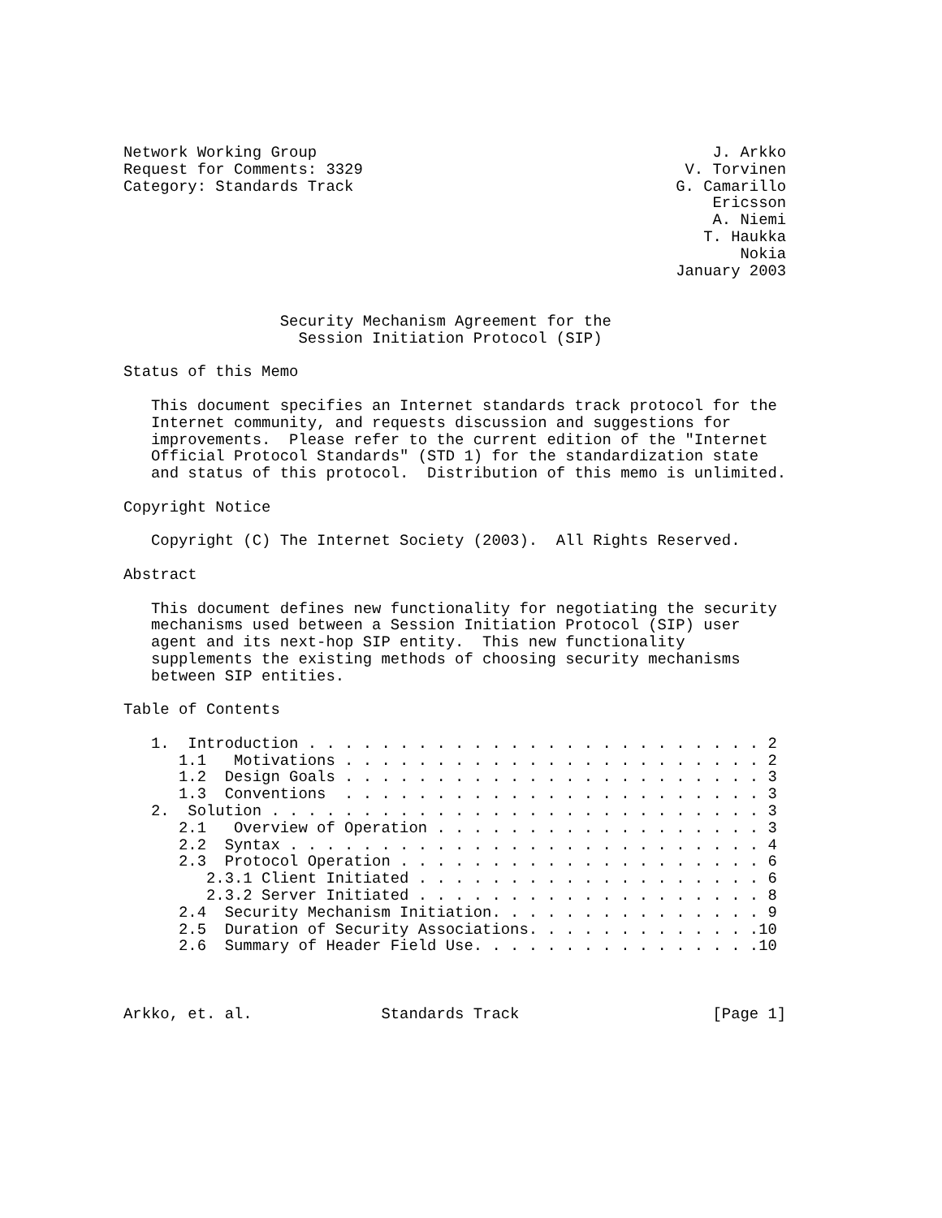Network Working Group                                           J. Arkko
Request for Comments: 3329                                   V. Torvinen
Category: Standards Track                                   G. Camarillo
                                                                Ericsson
                                                                A. Niemi
                                                               T. Haukka
                                                                   Nokia
                                                            January 2003


                 Security Mechanism Agreement for the
                   Session Initiation Protocol (SIP)

Status of this Memo

   This document specifies an Internet standards track protocol for the
   Internet community, and requests discussion and suggestions for
   improvements.  Please refer to the current edition of the "Internet
   Official Protocol Standards" (STD 1) for the standardization state
   and status of this protocol.  Distribution of this memo is unlimited.

Copyright Notice

   Copyright (C) The Internet Society (2003).  All Rights Reserved.

Abstract

   This document defines new functionality for negotiating the security
   mechanisms used between a Session Initiation Protocol (SIP) user
   agent and its next-hop SIP entity.  This new functionality
   supplements the existing methods of choosing security mechanisms
   between SIP entities.

Table of Contents

   1.  Introduction . . . . . . . . . . . . . . . . . . . . . . . . . 2
      1.1   Motivations . . . . . . . . . . . . . . . . . . . . . . . 2
      1.2  Design Goals . . . . . . . . . . . . . . . . . . . . . . . 3
      1.3  Conventions  . . . . . . . . . . . . . . . . . . . . . . . 3
   2.  Solution . . . . . . . . . . . . . . . . . . . . . . . . . . . 3
      2.1   Overview of Operation . . . . . . . . . . . . . . . . . . 3
      2.2  Syntax . . . . . . . . . . . . . . . . . . . . . . . . . . 4
      2.3  Protocol Operation . . . . . . . . . . . . . . . . . . . . 6
         2.3.1 Client Initiated . . . . . . . . . . . . . . . . . . . 6
         2.3.2 Server Initiated . . . . . . . . . . . . . . . . . . . 8
      2.4  Security Mechanism Initiation. . . . . . . . . . . . . . . 9
      2.5  Duration of Security Associations. . . . . . . . . . . . .10
      2.6  Summary of Header Field Use. . . . . . . . . . . . . . . .10



Arkko, et. al.              Standards Track                     [Page 1]